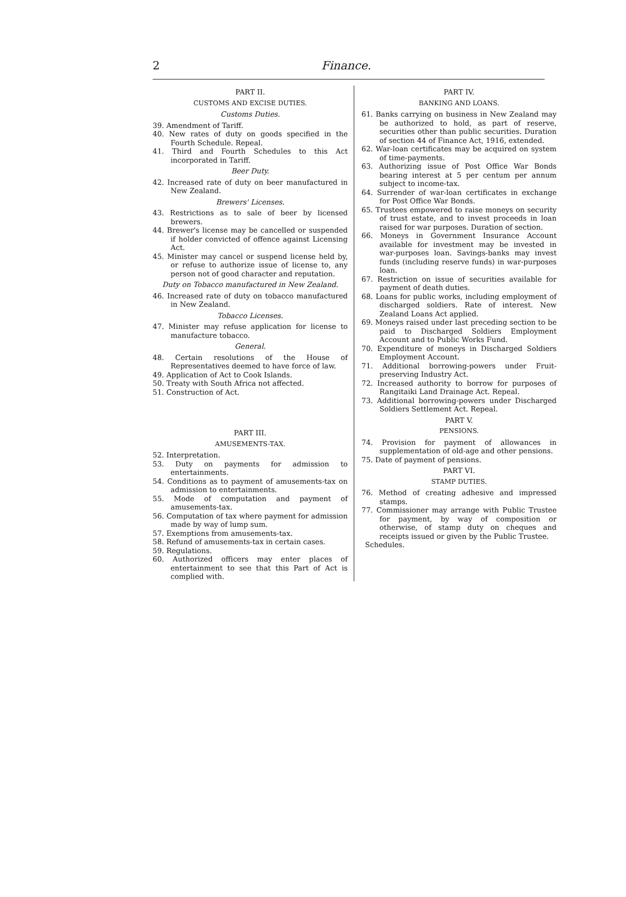2 Finance.
PART II.
CUSTOMS AND EXCISE DUTIES.
Customs Duties.
39. Amendment of Tariff.
40. New rates of duty on goods specified in the Fourth Schedule. Repeal.
41. Third and Fourth Schedules to this Act incorporated in Tariff.
Beer Duty.
42. Increased rate of duty on beer manufactured in New Zealand.
Brewers' Licenses.
43. Restrictions as to sale of beer by licensed brewers.
44. Brewer's license may be cancelled or suspended if holder convicted of offence against Licensing Act.
45. Minister may cancel or suspend license held by, or refuse to authorize issue of license to, any person not of good character and reputation.
Duty on Tobacco manufactured in New Zealand.
46. Increased rate of duty on tobacco manufactured in New Zealand.
Tobacco Licenses.
47. Minister may refuse application for license to manufacture tobacco.
General.
48. Certain resolutions of the House of Representatives deemed to have force of law.
49. Application of Act to Cook Islands.
50. Treaty with South Africa not affected.
51. Construction of Act.
PART III.
AMUSEMENTS-TAX.
52. Interpretation.
53. Duty on payments for admission to entertainments.
54. Conditions as to payment of amusements-tax on admission to entertainments.
55. Mode of computation and payment of amusements-tax.
56. Computation of tax where payment for admission made by way of lump sum.
57. Exemptions from amusements-tax.
58. Refund of amusements-tax in certain cases.
59. Regulations.
60. Authorized officers may enter places of entertainment to see that this Part of Act is complied with.
PART IV.
BANKING AND LOANS.
61. Banks carrying on business in New Zealand may be authorized to hold, as part of reserve, securities other than public securities. Duration of section 44 of Finance Act, 1916, extended.
62. War-loan certificates may be acquired on system of time-payments.
63. Authorizing issue of Post Office War Bonds bearing interest at 5 per centum per annum subject to income-tax.
64. Surrender of war-loan certificates in exchange for Post Office War Bonds.
65. Trustees empowered to raise moneys on security of trust estate, and to invest proceeds in loan raised for war purposes. Duration of section.
66. Moneys in Government Insurance Account available for investment may be invested in war-purposes loan. Savings-banks may invest funds (including reserve funds) in war-purposes loan.
67. Restriction on issue of securities available for payment of death duties.
68. Loans for public works, including employment of discharged soldiers. Rate of interest. New Zealand Loans Act applied.
69. Moneys raised under last preceding section to be paid to Discharged Soldiers Employment Account and to Public Works Fund.
70. Expenditure of moneys in Discharged Soldiers Employment Account.
71. Additional borrowing-powers under Fruit-preserving Industry Act.
72. Increased authority to borrow for purposes of Rangitaiki Land Drainage Act. Repeal.
73. Additional borrowing-powers under Discharged Soldiers Settlement Act. Repeal.
PART V.
PENSIONS.
74. Provision for payment of allowances in supplementation of old-age and other pensions.
75. Date of payment of pensions.
PART VI.
STAMP DUTIES.
76. Method of creating adhesive and impressed stamps.
77. Commissioner may arrange with Public Trustee for payment, by way of composition or otherwise, of stamp duty on cheques and receipts issued or given by the Public Trustee.
Schedules.